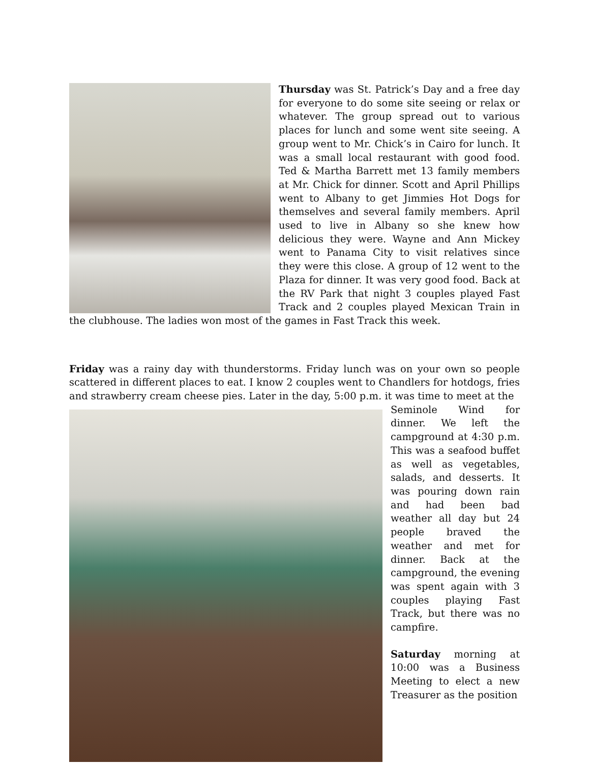Thursday was St. Patrick’s Day and a free day for everyone to do some site seeing or relax or whatever. The group spread out to various places for lunch and some went site seeing. A group went to Mr. Chick’s in Cairo for lunch. It was a small local restaurant with good food. Ted & Martha Barrett met 13 family members at Mr. Chick for dinner. Scott and April Phillips went to Albany to get Jimmies Hot Dogs for themselves and several family members. April used to live in Albany so she knew how delicious they were. Wayne and Ann Mickey went to Panama City to visit relatives since they were this close. A group of 12 went to the Plaza for dinner. It was very good food. Back at the RV Park that night 3 couples played Fast Track and 2 couples played Mexican Train in the clubhouse. The ladies won most of the games in Fast Track this week.
Friday was a rainy day with thunderstorms. Friday lunch was on your own so people scattered in different places to eat. I know 2 couples went to Chandlers for hotdogs, fries and strawberry cream cheese pies. Later in the day, 5:00 p.m. it was time to meet at the
Seminole Wind for dinner. We left the campground at 4:30 p.m. This was a seafood buffet as well as vegetables, salads, and desserts. It was pouring down rain and had been bad weather all day but 24 people braved the weather and met for dinner. Back at the campground, the evening was spent again with 3 couples playing Fast Track, but there was no campfire.
Saturday morning at 10:00 was a Business Meeting to elect a new Treasurer as the position